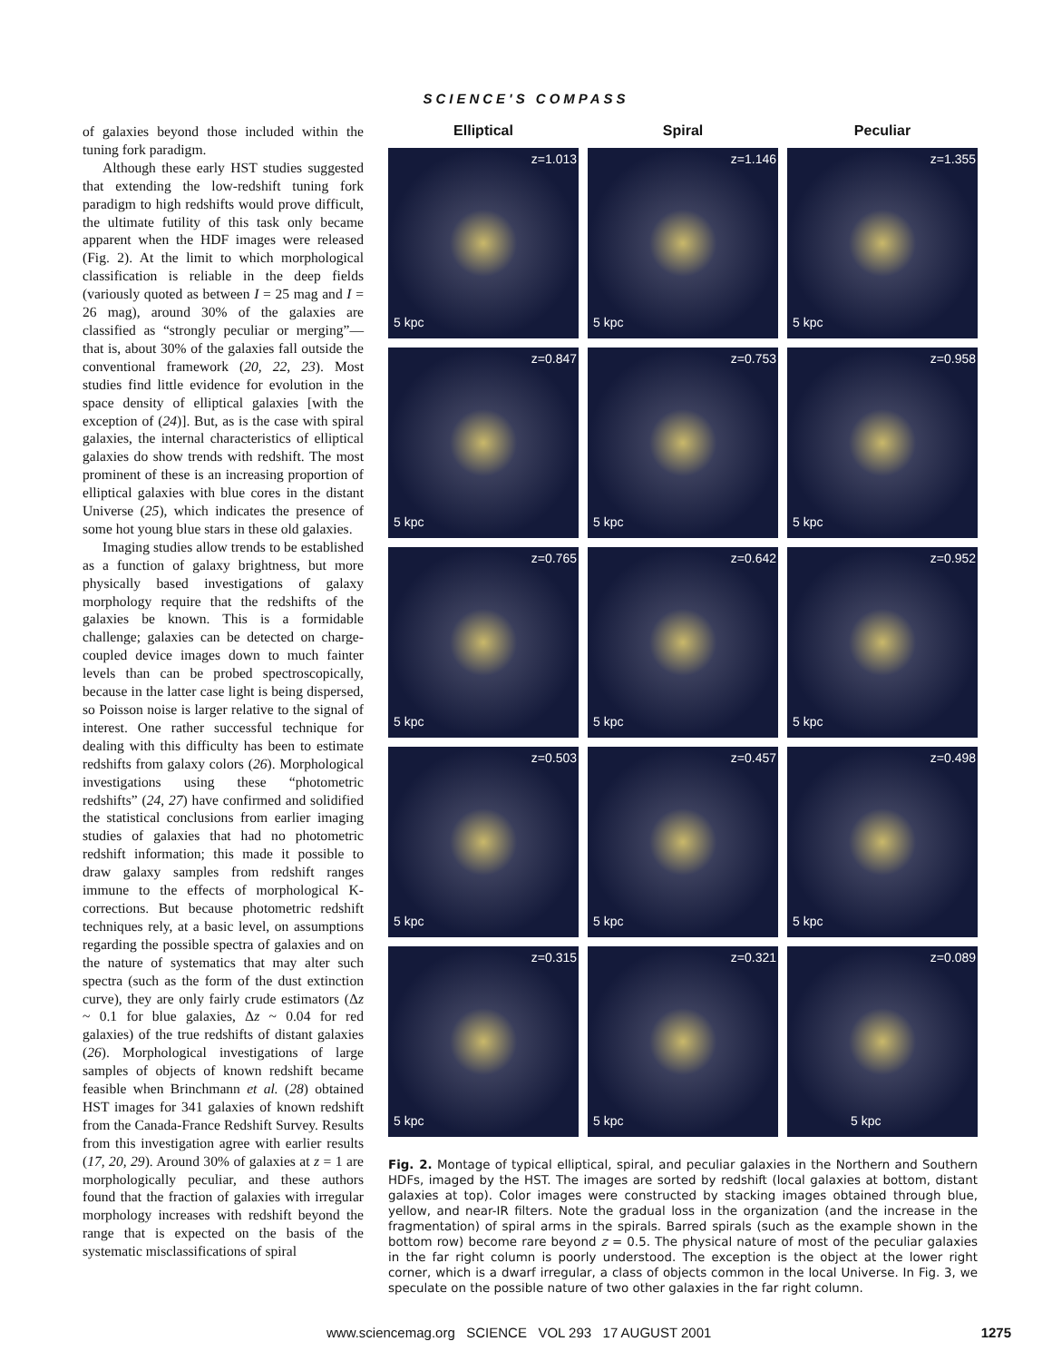SCIENCE'S COMPASS
of galaxies beyond those included within the tuning fork paradigm.
Although these early HST studies suggested that extending the low-redshift tuning fork paradigm to high redshifts would prove difficult, the ultimate futility of this task only became apparent when the HDF images were released (Fig. 2). At the limit to which morphological classification is reliable in the deep fields (variously quoted as between I = 25 mag and I = 26 mag), around 30% of the galaxies are classified as “strongly peculiar or merging”—that is, about 30% of the galaxies fall outside the conventional framework (20, 22, 23). Most studies find little evidence for evolution in the space density of elliptical galaxies [with the exception of (24)]. But, as is the case with spiral galaxies, the internal characteristics of elliptical galaxies do show trends with redshift. The most prominent of these is an increasing proportion of elliptical galaxies with blue cores in the distant Universe (25), which indicates the presence of some hot young blue stars in these old galaxies.
Imaging studies allow trends to be established as a function of galaxy brightness, but more physically based investigations of galaxy morphology require that the redshifts of the galaxies be known. This is a formidable challenge; galaxies can be detected on charge-coupled device images down to much fainter levels than can be probed spectroscopically, because in the latter case light is being dispersed, so Poisson noise is larger relative to the signal of interest. One rather successful technique for dealing with this difficulty has been to estimate redshifts from galaxy colors (26). Morphological investigations using these “photometric redshifts” (24, 27) have confirmed and solidified the statistical conclusions from earlier imaging studies of galaxies that had no photometric redshift information; this made it possible to draw galaxy samples from redshift ranges immune to the effects of morphological K-corrections. But because photometric redshift techniques rely, at a basic level, on assumptions regarding the possible spectra of galaxies and on the nature of systematics that may alter such spectra (such as the form of the dust extinction curve), they are only fairly crude estimators (Δz ~ 0.1 for blue galaxies, Δz ~ 0.04 for red galaxies) of the true redshifts of distant galaxies (26). Morphological investigations of large samples of objects of known redshift became feasible when Brinchmann et al. (28) obtained HST images for 341 galaxies of known redshift from the Canada-France Redshift Survey. Results from this investigation agree with earlier results (17, 20, 29). Around 30% of galaxies at z = 1 are morphologically peculiar, and these authors found that the fraction of galaxies with irregular morphology increases with redshift beyond the range that is expected on the basis of the systematic misclassifications of spiral
Elliptical
Spiral
Peculiar
z=1.013
5 kpc
z=1.146
5 kpc
z=1.355
5 kpc
z=0.847
5 kpc
z=0.753
5 kpc
z=0.958
5 kpc
z=0.765
5 kpc
z=0.642
5 kpc
z=0.952
5 kpc
z=0.503
5 kpc
z=0.457
5 kpc
z=0.498
5 kpc
z=0.315
5 kpc
z=0.321
5 kpc
z=0.089
5 kpc
Fig. 2. Montage of typical elliptical, spiral, and peculiar galaxies in the Northern and Southern HDFs, imaged by the HST. The images are sorted by redshift (local galaxies at bottom, distant galaxies at top). Color images were constructed by stacking images obtained through blue, yellow, and near-IR filters. Note the gradual loss in the organization (and the increase in the fragmentation) of spiral arms in the spirals. Barred spirals (such as the example shown in the bottom row) become rare beyond z = 0.5. The physical nature of most of the peculiar galaxies in the far right column is poorly understood. The exception is the object at the lower right corner, which is a dwarf irregular, a class of objects common in the local Universe. In Fig. 3, we speculate on the possible nature of two other galaxies in the far right column.
www.sciencemag.org SCIENCE VOL 293 17 AUGUST 2001 1275